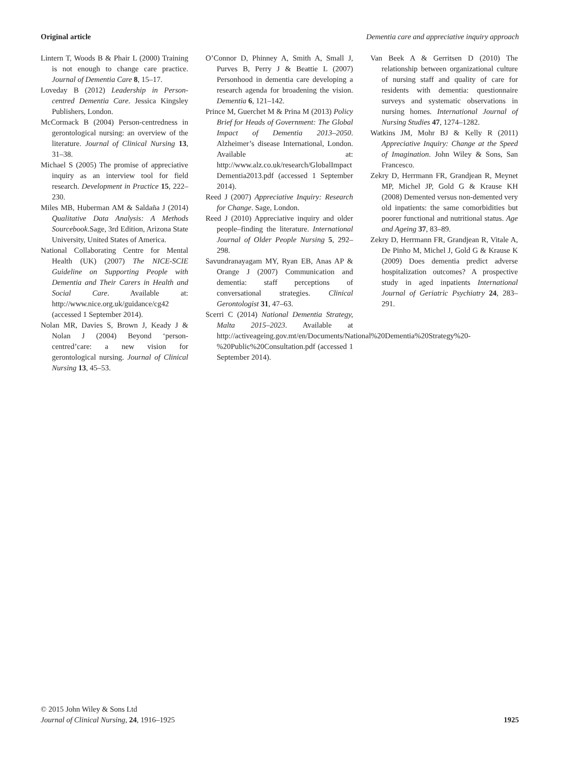Original article Dementia care and appreciative inquiry approach
Lintern T, Woods B & Phair L (2000) Training is not enough to change care practice. Journal of Dementia Care 8, 15–17.
Loveday B (2012) Leadership in Person-centred Dementia Care. Jessica Kingsley Publishers, London.
McCormack B (2004) Person-centredness in gerontological nursing: an overview of the literature. Journal of Clinical Nursing 13, 31–38.
Michael S (2005) The promise of appreciative inquiry as an interview tool for field research. Development in Practice 15, 222–230.
Miles MB, Huberman AM & Saldaña J (2014) Qualitative Data Analysis: A Methods Sourcebook.Sage, 3rd Edition, Arizona State University, United States of America.
National Collaborating Centre for Mental Health (UK) (2007) The NICE-SCIE Guideline on Supporting People with Dementia and Their Carers in Health and Social Care. Available at: http://www.nice.org.uk/guidance/cg42 (accessed 1 September 2014).
Nolan MR, Davies S, Brown J, Keady J & Nolan J (2004) Beyond ‘person-centred’care: a new vision for gerontological nursing. Journal of Clinical Nursing 13, 45–53.
O’Connor D, Phinney A, Smith A, Small J, Purves B, Perry J & Beattie L (2007) Personhood in dementia care developing a research agenda for broadening the vision. Dementia 6, 121–142.
Prince M, Guerchet M & Prina M (2013) Policy Brief for Heads of Government: The Global Impact of Dementia 2013–2050. Alzheimer’s disease International, London. Available at: http://www.alz.co.uk/research/GlobalImpact Dementia2013.pdf (accessed 1 September 2014).
Reed J (2007) Appreciative Inquiry: Research for Change. Sage, London.
Reed J (2010) Appreciative inquiry and older people–finding the literature. International Journal of Older People Nursing 5, 292–298.
Savundranayagam MY, Ryan EB, Anas AP & Orange J (2007) Communication and dementia: staff perceptions of conversational strategies. Clinical Gerontologist 31, 47–63.
Scerri C (2014) National Dementia Strategy, Malta 2015–2023. Available at http://activeageing.gov.mt/en/Documents/National%20Dementia%20Strategy%20-%20Public%20Consultation.pdf (accessed 1 September 2014).
Van Beek A & Gerritsen D (2010) The relationship between organizational culture of nursing staff and quality of care for residents with dementia: questionnaire surveys and systematic observations in nursing homes. International Journal of Nursing Studies 47, 1274–1282.
Watkins JM, Mohr BJ & Kelly R (2011) Appreciative Inquiry: Change at the Speed of Imagination. John Wiley & Sons, San Francesco.
Zekry D, Herrmann FR, Grandjean R, Meynet MP, Michel JP, Gold G & Krause KH (2008) Demented versus non-demented very old inpatients: the same comorbidities but poorer functional and nutritional status. Age and Ageing 37, 83–89.
Zekry D, Herrmann FR, Grandjean R, Vitale A, De Pinho M, Michel J, Gold G & Krause K (2009) Does dementia predict adverse hospitalization outcomes? A prospective study in aged inpatients International Journal of Geriatric Psychiatry 24, 283–291.
© 2015 John Wiley & Sons Ltd
Journal of Clinical Nursing, 24, 1916–1925
1925